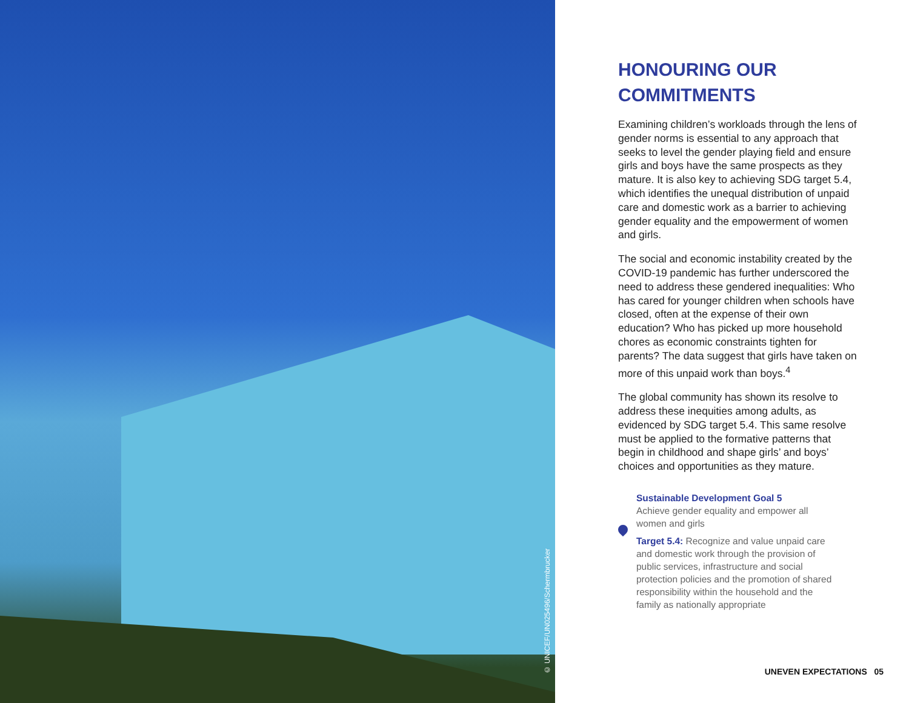© UNICEF/UN025496/Schermbrucker
HONOURING OUR
COMMITMENTS
Examining children’s workloads through the lens of gender norms is essential to any approach that seeks to level the gender playing field and ensure girls and boys have the same prospects as they mature. It is also key to achieving SDG target 5.4, which identifies the unequal distribution of unpaid care and domestic work as a barrier to achieving gender equality and the empowerment of women and girls.
The social and economic instability created by the COVID-19 pandemic has further underscored the need to address these gendered inequalities: Who has cared for younger children when schools have closed, often at the expense of their own education? Who has picked up more household chores as economic constraints tighten for parents? The data suggest that girls have taken on more of this unpaid work than boys.<sup>4</sup>
The global community has shown its resolve to address these inequities among adults, as evidenced by SDG target 5.4. This same resolve must be applied to the formative patterns that begin in childhood and shape girls’ and boys’ choices and opportunities as they mature.
Sustainable Development Goal 5
Achieve gender equality and empower all women and girls
Target 5.4: Recognize and value unpaid care and domestic work through the provision of public services, infrastructure and social protection policies and the promotion of shared responsibility within the household and the family as nationally appropriate
UNEVEN EXPECTATIONS 05